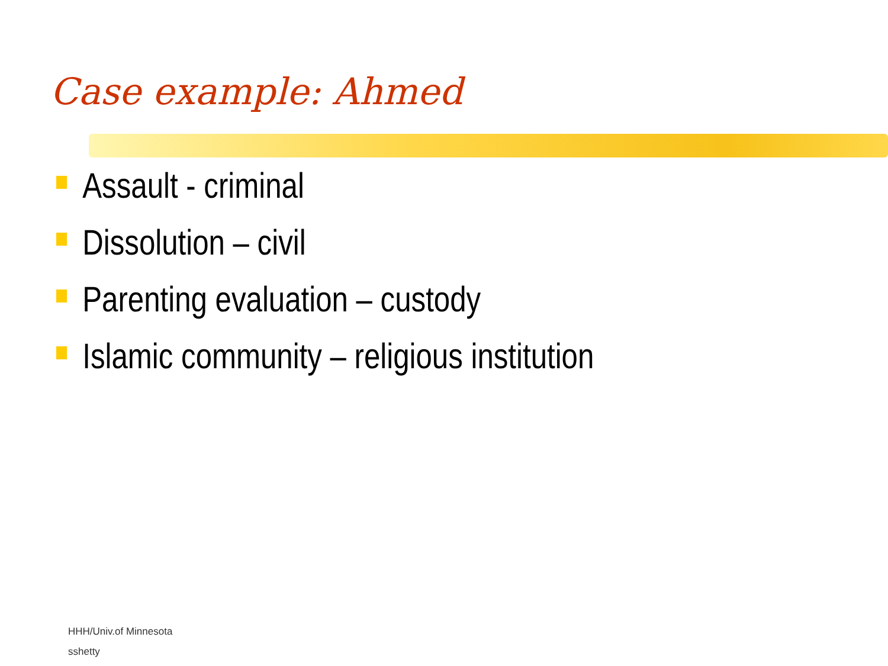Case example: Ahmed
Assault - criminal
Dissolution – civil
Parenting evaluation – custody
Islamic community – religious institution
HHH/Univ.of Minnesota
sshetty